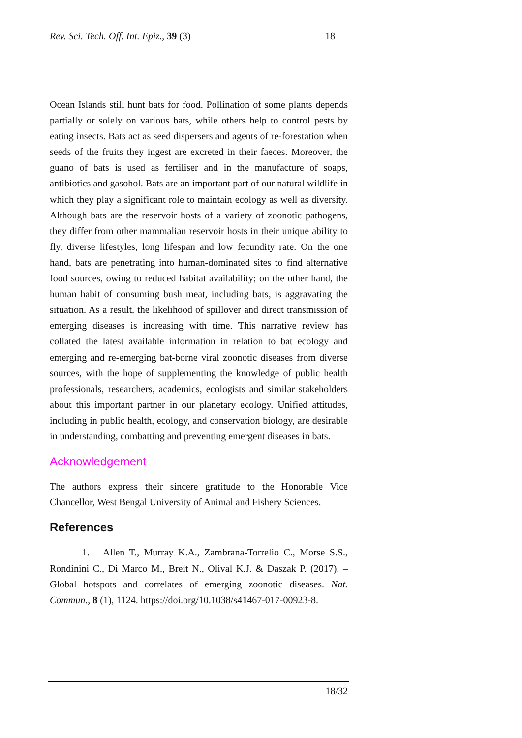Rev. Sci. Tech. Off. Int. Epiz., 39 (3) 18
Ocean Islands still hunt bats for food. Pollination of some plants depends partially or solely on various bats, while others help to control pests by eating insects. Bats act as seed dispersers and agents of re-forestation when seeds of the fruits they ingest are excreted in their faeces. Moreover, the guano of bats is used as fertiliser and in the manufacture of soaps, antibiotics and gasohol. Bats are an important part of our natural wildlife in which they play a significant role to maintain ecology as well as diversity. Although bats are the reservoir hosts of a variety of zoonotic pathogens, they differ from other mammalian reservoir hosts in their unique ability to fly, diverse lifestyles, long lifespan and low fecundity rate. On the one hand, bats are penetrating into human-dominated sites to find alternative food sources, owing to reduced habitat availability; on the other hand, the human habit of consuming bush meat, including bats, is aggravating the situation. As a result, the likelihood of spillover and direct transmission of emerging diseases is increasing with time. This narrative review has collated the latest available information in relation to bat ecology and emerging and re-emerging bat-borne viral zoonotic diseases from diverse sources, with the hope of supplementing the knowledge of public health professionals, researchers, academics, ecologists and similar stakeholders about this important partner in our planetary ecology. Unified attitudes, including in public health, ecology, and conservation biology, are desirable in understanding, combatting and preventing emergent diseases in bats.
Acknowledgement
The authors express their sincere gratitude to the Honorable Vice Chancellor, West Bengal University of Animal and Fishery Sciences.
References
1. Allen T., Murray K.A., Zambrana-Torrelio C., Morse S.S., Rondinini C., Di Marco M., Breit N., Olival K.J. & Daszak P. (2017). – Global hotspots and correlates of emerging zoonotic diseases. Nat. Commun., 8 (1), 1124. https://doi.org/10.1038/s41467-017-00923-8.
18/32